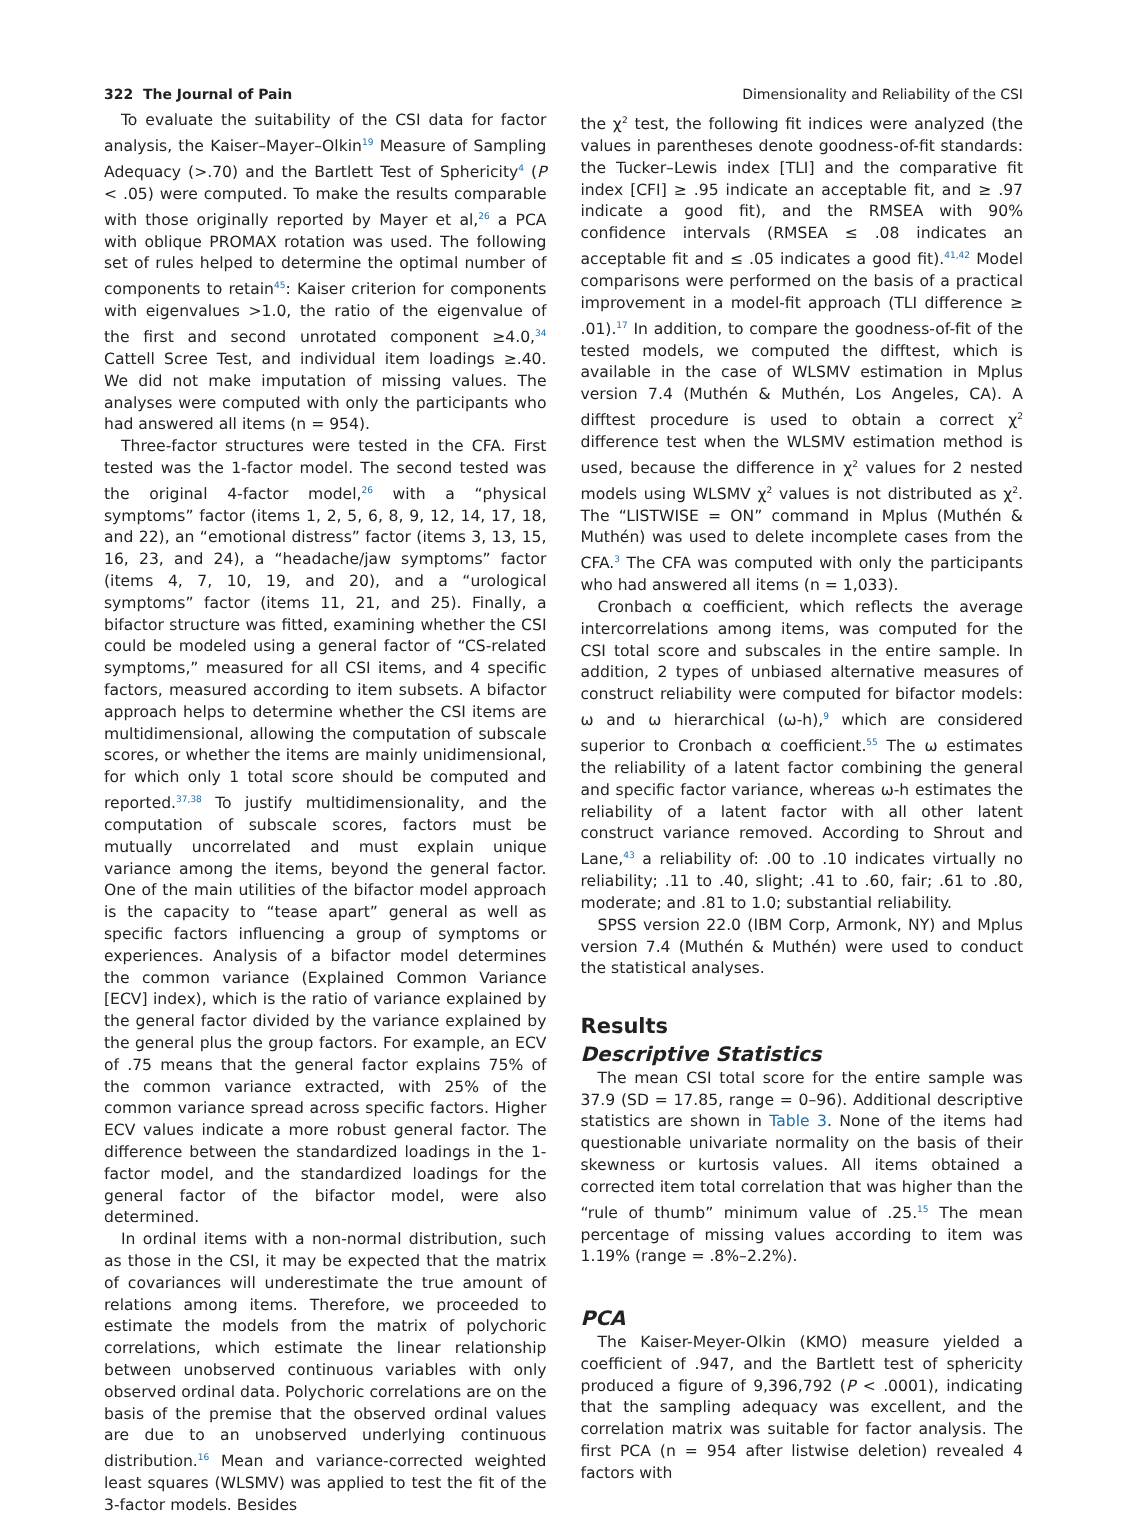322 The Journal of Pain Dimensionality and Reliability of the CSI
To evaluate the suitability of the CSI data for factor analysis, the Kaiser–Mayer–Olkin<sup>19</sup> Measure of Sampling Adequacy (>.70) and the Bartlett Test of Sphericity<sup>4</sup> (P < .05) were computed. To make the results comparable with those originally reported by Mayer et al,<sup>26</sup> a PCA with oblique PROMAX rotation was used. The following set of rules helped to determine the optimal number of components to retain<sup>45</sup>: Kaiser criterion for components with eigenvalues >1.0, the ratio of the eigenvalue of the first and second unrotated component ≥4.0,<sup>34</sup> Cattell Scree Test, and individual item loadings ≥.40. We did not make imputation of missing values. The analyses were computed with only the participants who had answered all items (n = 954).
Three-factor structures were tested in the CFA. First tested was the 1-factor model. The second tested was the original 4-factor model,<sup>26</sup> with a “physical symptoms” factor (items 1, 2, 5, 6, 8, 9, 12, 14, 17, 18, and 22), an “emotional distress” factor (items 3, 13, 15, 16, 23, and 24), a “headache/jaw symptoms” factor (items 4, 7, 10, 19, and 20), and a “urological symptoms” factor (items 11, 21, and 25). Finally, a bifactor structure was fitted, examining whether the CSI could be modeled using a general factor of “CS-related symptoms,” measured for all CSI items, and 4 specific factors, measured according to item subsets. A bifactor approach helps to determine whether the CSI items are multidimensional, allowing the computation of subscale scores, or whether the items are mainly unidimensional, for which only 1 total score should be computed and reported.<sup>37,38</sup> To justify multidimensionality, and the computation of subscale scores, factors must be mutually uncorrelated and must explain unique variance among the items, beyond the general factor. One of the main utilities of the bifactor model approach is the capacity to “tease apart” general as well as specific factors influencing a group of symptoms or experiences. Analysis of a bifactor model determines the common variance (Explained Common Variance [ECV] index), which is the ratio of variance explained by the general factor divided by the variance explained by the general plus the group factors. For example, an ECV of .75 means that the general factor explains 75% of the common variance extracted, with 25% of the common variance spread across specific factors. Higher ECV values indicate a more robust general factor. The difference between the standardized loadings in the 1-factor model, and the standardized loadings for the general factor of the bifactor model, were also determined.
In ordinal items with a non-normal distribution, such as those in the CSI, it may be expected that the matrix of covariances will underestimate the true amount of relations among items. Therefore, we proceeded to estimate the models from the matrix of polychoric correlations, which estimate the linear relationship between unobserved continuous variables with only observed ordinal data. Polychoric correlations are on the basis of the premise that the observed ordinal values are due to an unobserved underlying continuous distribution.<sup>16</sup> Mean and variance-corrected weighted least squares (WLSMV) was applied to test the fit of the 3-factor models. Besides
the χ<sup>2</sup> test, the following fit indices were analyzed (the values in parentheses denote goodness-of-fit standards: the Tucker–Lewis index [TLI] and the comparative fit index [CFI] ≥ .95 indicate an acceptable fit, and ≥ .97 indicate a good fit), and the RMSEA with 90% confidence intervals (RMSEA ≤ .08 indicates an acceptable fit and ≤ .05 indicates a good fit).<sup>41,42</sup> Model comparisons were performed on the basis of a practical improvement in a model-fit approach (TLI difference ≥ .01).<sup>17</sup> In addition, to compare the goodness-of-fit of the tested models, we computed the difftest, which is available in the case of WLSMV estimation in Mplus version 7.4 (Muthén & Muthén, Los Angeles, CA). A difftest procedure is used to obtain a correct χ<sup>2</sup> difference test when the WLSMV estimation method is used, because the difference in χ<sup>2</sup> values for 2 nested models using WLSMV χ<sup>2</sup> values is not distributed as χ<sup>2</sup>. The “LISTWISE = ON” command in Mplus (Muthén & Muthén) was used to delete incomplete cases from the CFA.<sup>3</sup> The CFA was computed with only the participants who had answered all items (n = 1,033).
Cronbach α coefficient, which reflects the average intercorrelations among items, was computed for the CSI total score and subscales in the entire sample. In addition, 2 types of unbiased alternative measures of construct reliability were computed for bifactor models: ω and ω hierarchical (ω-h),<sup>9</sup> which are considered superior to Cronbach α coefficient.<sup>55</sup> The ω estimates the reliability of a latent factor combining the general and specific factor variance, whereas ω-h estimates the reliability of a latent factor with all other latent construct variance removed. According to Shrout and Lane,<sup>43</sup> a reliability of: .00 to .10 indicates virtually no reliability; .11 to .40, slight; .41 to .60, fair; .61 to .80, moderate; and .81 to 1.0; substantial reliability.
SPSS version 22.0 (IBM Corp, Armonk, NY) and Mplus version 7.4 (Muthén & Muthén) were used to conduct the statistical analyses.
Results
Descriptive Statistics
The mean CSI total score for the entire sample was 37.9 (SD = 17.85, range = 0–96). Additional descriptive statistics are shown in Table 3. None of the items had questionable univariate normality on the basis of their skewness or kurtosis values. All items obtained a corrected item total correlation that was higher than the “rule of thumb” minimum value of .25.<sup>15</sup> The mean percentage of missing values according to item was 1.19% (range = .8%–2.2%).
PCA
The Kaiser-Meyer-Olkin (KMO) measure yielded a coefficient of .947, and the Bartlett test of sphericity produced a figure of 9,396,792 (P < .0001), indicating that the sampling adequacy was excellent, and the correlation matrix was suitable for factor analysis. The first PCA (n = 954 after listwise deletion) revealed 4 factors with